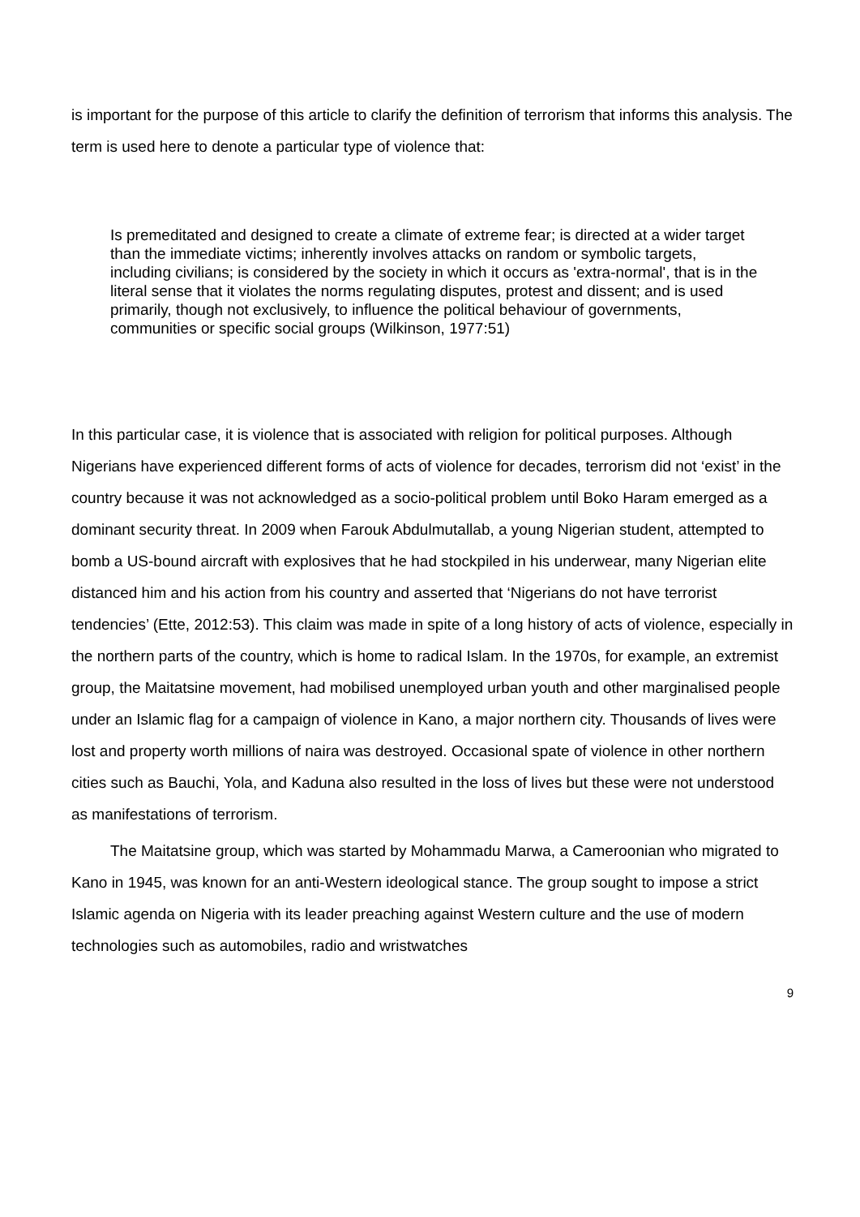is important for the purpose of this article to clarify the definition of terrorism that informs this analysis. The term is used here to denote a particular type of violence that:
Is premeditated and designed to create a climate of extreme fear; is directed at a wider target than the immediate victims; inherently involves attacks on random or symbolic targets, including civilians; is considered by the society in which it occurs as 'extra-normal', that is in the literal sense that it violates the norms regulating disputes, protest and dissent; and is used primarily, though not exclusively, to influence the political behaviour of governments, communities or specific social groups (Wilkinson, 1977:51)
In this particular case, it is violence that is associated with religion for political purposes. Although Nigerians have experienced different forms of acts of violence for decades, terrorism did not ‘exist’ in the country because it was not acknowledged as a socio-political problem until Boko Haram emerged as a dominant security threat. In 2009 when Farouk Abdulmutallab, a young Nigerian student, attempted to bomb a US-bound aircraft with explosives that he had stockpiled in his underwear, many Nigerian elite distanced him and his action from his country and asserted that ‘Nigerians do not have terrorist tendencies’ (Ette, 2012:53). This claim was made in spite of a long history of acts of violence, especially in the northern parts of the country, which is home to radical Islam. In the 1970s, for example, an extremist group, the Maitatsine movement, had mobilised unemployed urban youth and other marginalised people under an Islamic flag for a campaign of violence in Kano, a major northern city. Thousands of lives were lost and property worth millions of naira was destroyed. Occasional spate of violence in other northern cities such as Bauchi, Yola, and Kaduna also resulted in the loss of lives but these were not understood as manifestations of terrorism.
The Maitatsine group, which was started by Mohammadu Marwa, a Cameroonian who migrated to Kano in 1945, was known for an anti-Western ideological stance. The group sought to impose a strict Islamic agenda on Nigeria with its leader preaching against Western culture and the use of modern technologies such as automobiles, radio and wristwatches
9